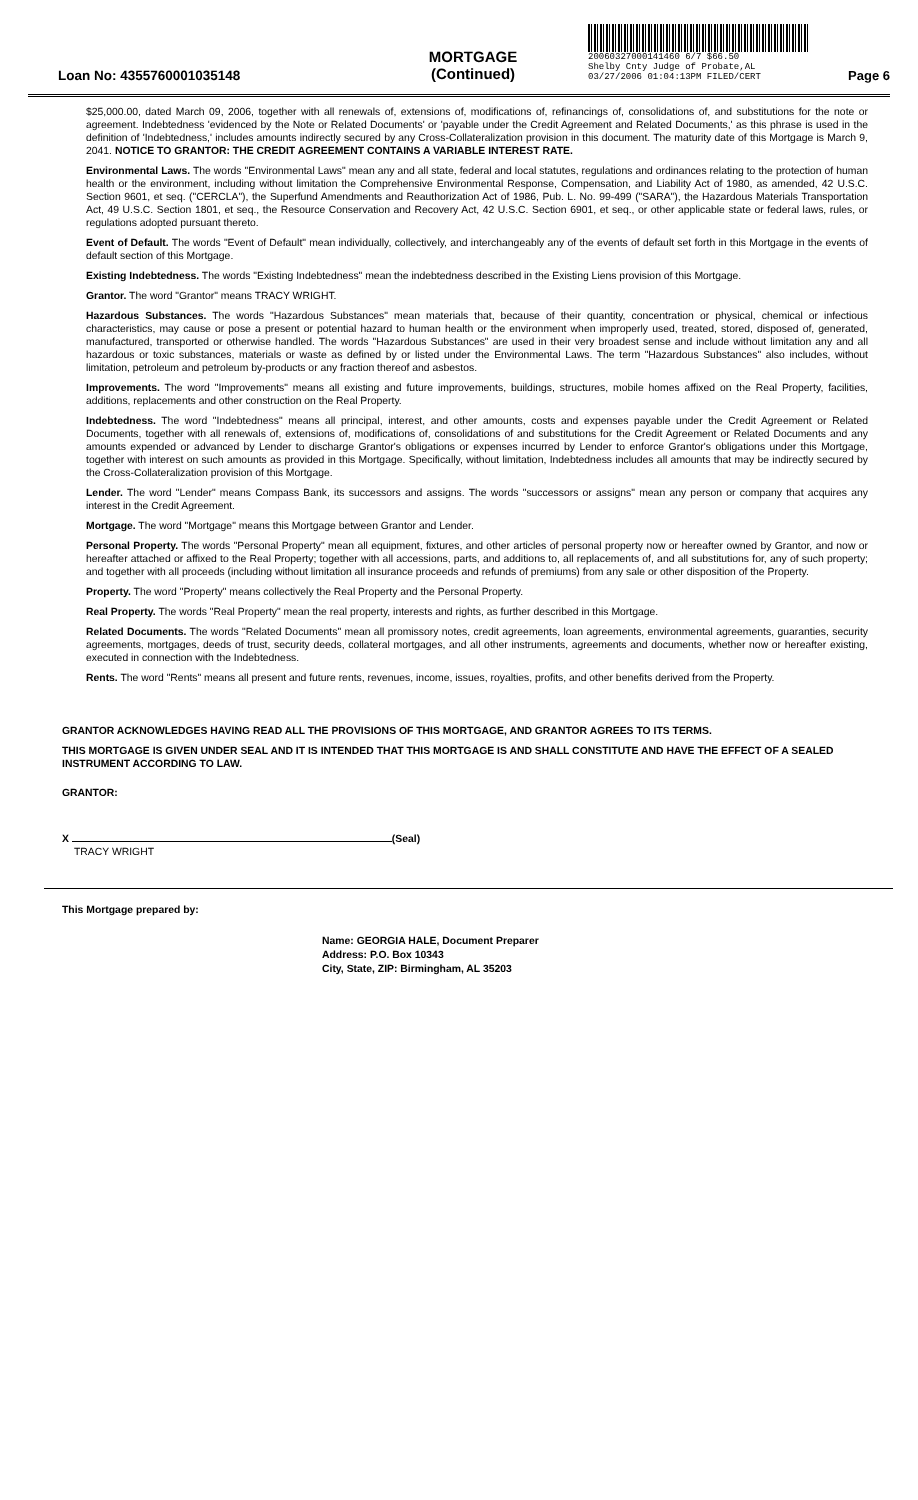Loan No: 4355760001035148
MORTGAGE
(Continued)
20060327000141460 6/7 $66.50
Shelby Cnty Judge of Probate,AL
03/27/2006 01:04:13PM FILED/CERT
Page 6
$25,000.00, dated March 09, 2006, together with all renewals of, extensions of, modifications of, refinancings of, consolidations of, and substitutions for the note or agreement. Indebtedness 'evidenced by the Note or Related Documents' or 'payable under the Credit Agreement and Related Documents,' as this phrase is used in the definition of 'Indebtedness,' includes amounts indirectly secured by any Cross-Collateralization provision in this document. The maturity date of this Mortgage is March 9, 2041. NOTICE TO GRANTOR: THE CREDIT AGREEMENT CONTAINS A VARIABLE INTEREST RATE.
Environmental Laws. The words "Environmental Laws" mean any and all state, federal and local statutes, regulations and ordinances relating to the protection of human health or the environment, including without limitation the Comprehensive Environmental Response, Compensation, and Liability Act of 1980, as amended, 42 U.S.C. Section 9601, et seq. ("CERCLA"), the Superfund Amendments and Reauthorization Act of 1986, Pub. L. No. 99-499 ("SARA"), the Hazardous Materials Transportation Act, 49 U.S.C. Section 1801, et seq., the Resource Conservation and Recovery Act, 42 U.S.C. Section 6901, et seq., or other applicable state or federal laws, rules, or regulations adopted pursuant thereto.
Event of Default. The words "Event of Default" mean individually, collectively, and interchangeably any of the events of default set forth in this Mortgage in the events of default section of this Mortgage.
Existing Indebtedness. The words "Existing Indebtedness" mean the indebtedness described in the Existing Liens provision of this Mortgage.
Grantor. The word "Grantor" means TRACY WRIGHT.
Hazardous Substances. The words "Hazardous Substances" mean materials that, because of their quantity, concentration or physical, chemical or infectious characteristics, may cause or pose a present or potential hazard to human health or the environment when improperly used, treated, stored, disposed of, generated, manufactured, transported or otherwise handled. The words "Hazardous Substances" are used in their very broadest sense and include without limitation any and all hazardous or toxic substances, materials or waste as defined by or listed under the Environmental Laws. The term "Hazardous Substances" also includes, without limitation, petroleum and petroleum by-products or any fraction thereof and asbestos.
Improvements. The word "Improvements" means all existing and future improvements, buildings, structures, mobile homes affixed on the Real Property, facilities, additions, replacements and other construction on the Real Property.
Indebtedness. The word "Indebtedness" means all principal, interest, and other amounts, costs and expenses payable under the Credit Agreement or Related Documents, together with all renewals of, extensions of, modifications of, consolidations of and substitutions for the Credit Agreement or Related Documents and any amounts expended or advanced by Lender to discharge Grantor's obligations or expenses incurred by Lender to enforce Grantor's obligations under this Mortgage, together with interest on such amounts as provided in this Mortgage. Specifically, without limitation, Indebtedness includes all amounts that may be indirectly secured by the Cross-Collateralization provision of this Mortgage.
Lender. The word "Lender" means Compass Bank, its successors and assigns. The words "successors or assigns" mean any person or company that acquires any interest in the Credit Agreement.
Mortgage. The word "Mortgage" means this Mortgage between Grantor and Lender.
Personal Property. The words "Personal Property" mean all equipment, fixtures, and other articles of personal property now or hereafter owned by Grantor, and now or hereafter attached or affixed to the Real Property; together with all accessions, parts, and additions to, all replacements of, and all substitutions for, any of such property; and together with all proceeds (including without limitation all insurance proceeds and refunds of premiums) from any sale or other disposition of the Property.
Property. The word "Property" means collectively the Real Property and the Personal Property.
Real Property. The words "Real Property" mean the real property, interests and rights, as further described in this Mortgage.
Related Documents. The words "Related Documents" mean all promissory notes, credit agreements, loan agreements, environmental agreements, guaranties, security agreements, mortgages, deeds of trust, security deeds, collateral mortgages, and all other instruments, agreements and documents, whether now or hereafter existing, executed in connection with the Indebtedness.
Rents. The word "Rents" means all present and future rents, revenues, income, issues, royalties, profits, and other benefits derived from the Property.
GRANTOR ACKNOWLEDGES HAVING READ ALL THE PROVISIONS OF THIS MORTGAGE, AND GRANTOR AGREES TO ITS TERMS.
THIS MORTGAGE IS GIVEN UNDER SEAL AND IT IS INTENDED THAT THIS MORTGAGE IS AND SHALL CONSTITUTE AND HAVE THE EFFECT OF A SEALED INSTRUMENT ACCORDING TO LAW.
GRANTOR:
X (Seal)
TRACY WRIGHT
This Mortgage prepared by:
Name: GEORGIA HALE, Document Preparer
Address: P.O. Box 10343
City, State, ZIP: Birmingham, AL 35203